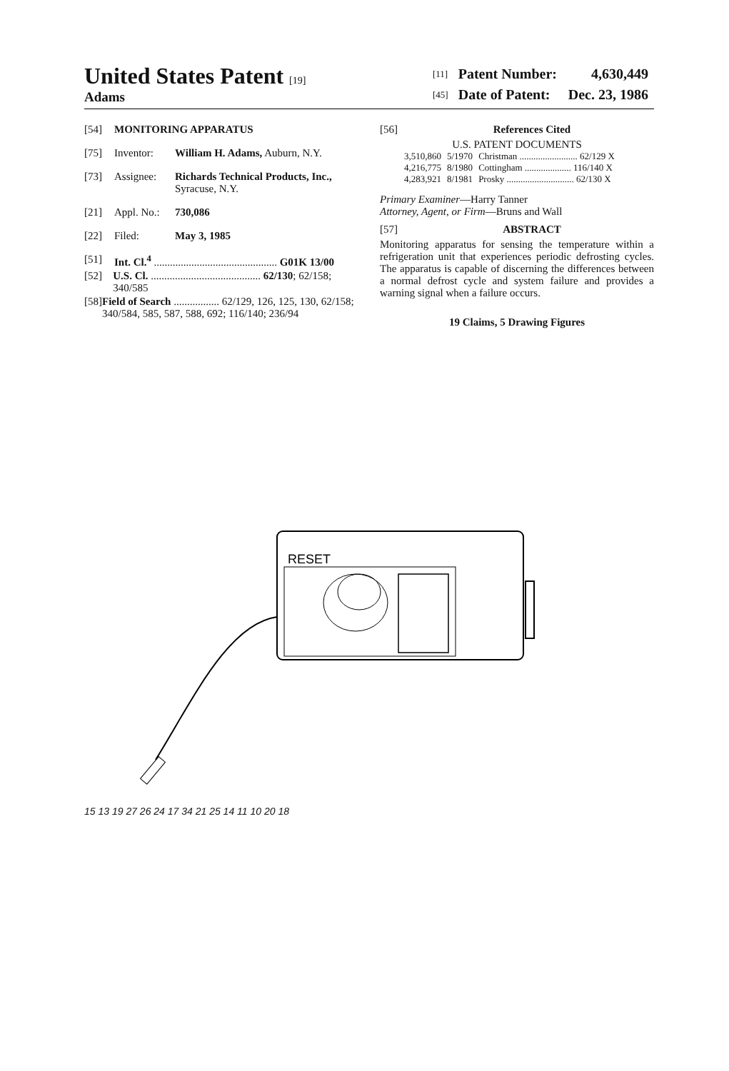United States Patent [19]
Adams
| [11] | Patent Number: | 4,630,449 |
| [45] | Date of Patent: | Dec. 23, 1986 |
[54] MONITORING APPARATUS
[75] Inventor: William H. Adams, Auburn, N.Y.
[73] Assignee: Richards Technical Products, Inc.,
Syracuse, N.Y.
[21] Appl. No.: 730,086
[22] Filed: May 3, 1985
[51] Int. Cl.<sup>4</sup> .............................................. G01K 13/00
[52] U.S. Cl. ......................................... 62/130; 62/158; 340/585
[58] Field of Search ................. 62/129, 126, 125, 130, 62/158; 340/584, 585, 587, 588, 692; 116/140; 236/94
[56] References Cited
U.S. PATENT DOCUMENTS
| 3,510,860 | 5/1970 | Christman ......................... 62/129 X |
| 4,216,775 | 8/1980 | Cottingham .................... 116/140 X |
| 4,283,921 | 8/1981 | Prosky ............................. 62/130 X |
Primary Examiner—Harry Tanner
Attorney, Agent, or Firm—Bruns and Wall
[57] ABSTRACT
Monitoring apparatus for sensing the temperature within a refrigeration unit that experiences periodic defrosting cycles. The apparatus is capable of discerning the differences between a normal defrost cycle and system failure and provides a warning signal when a failure occurs.
19 Claims, 5 Drawing Figures
RESET
15 13 19 27 26 24 17 34 21 25 14 11 10 20 18